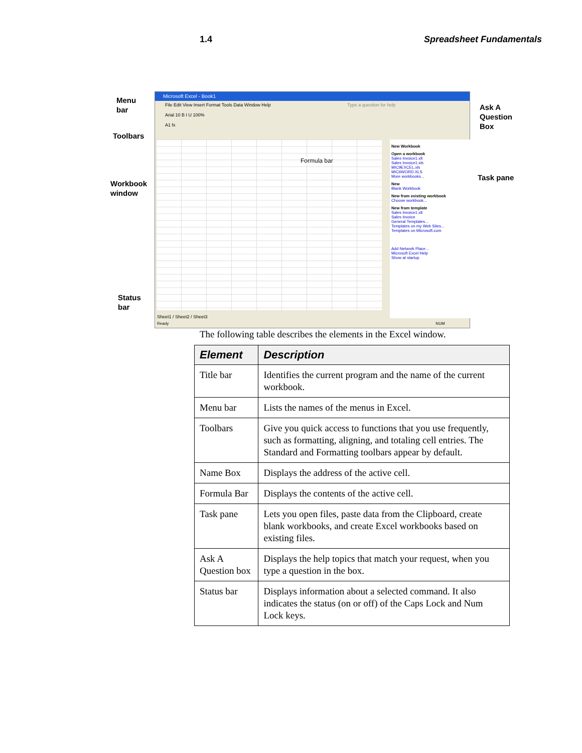1.4 Spreadsheet Fundamentals
Menu
bar
Toolbars
Workbook
window
Status
bar
Ask A
Question
Box
Task pane
Microsoft Excel - Book1
File Edit View Insert Format Tools Data Window Help Type a question for help
Arial 10 B I U 100%
A1 fx
Formula bar
New Workbook
Open a workbook
Sales Invoice1.xlt
Sales Invoice1.xls
MIC9EXCEL.xls
MIC6WORD.XLS
More workbooks...
New
Blank Workbook
New from existing workbook
Choose workbook...
New from template
Sales Invoice1.xlt
Sales Invoice
General Templates...
Templates on my Web Sites...
Templates on Microsoft.com
Add Network Place...
Microsoft Excel Help
Show at startup
Sheet1 / Sheet2 / Sheet3
Ready NUM
The following table describes the elements in the Excel window.
| Element | Description |
| --- | --- |
| Title bar | Identifies the current program and the name of the current workbook. |
| Menu bar | Lists the names of the menus in Excel. |
| Toolbars | Give you quick access to functions that you use frequently, such as formatting, aligning, and totaling cell entries. The Standard and Formatting toolbars appear by default. |
| Name Box | Displays the address of the active cell. |
| Formula Bar | Displays the contents of the active cell. |
| Task pane | Lets you open files, paste data from the Clipboard, create blank workbooks, and create Excel workbooks based on existing files. |
| Ask A Question box | Displays the help topics that match your request, when you type a question in the box. |
| Status bar | Displays information about a selected command. It also indicates the status (on or off) of the Caps Lock and Num Lock keys. |